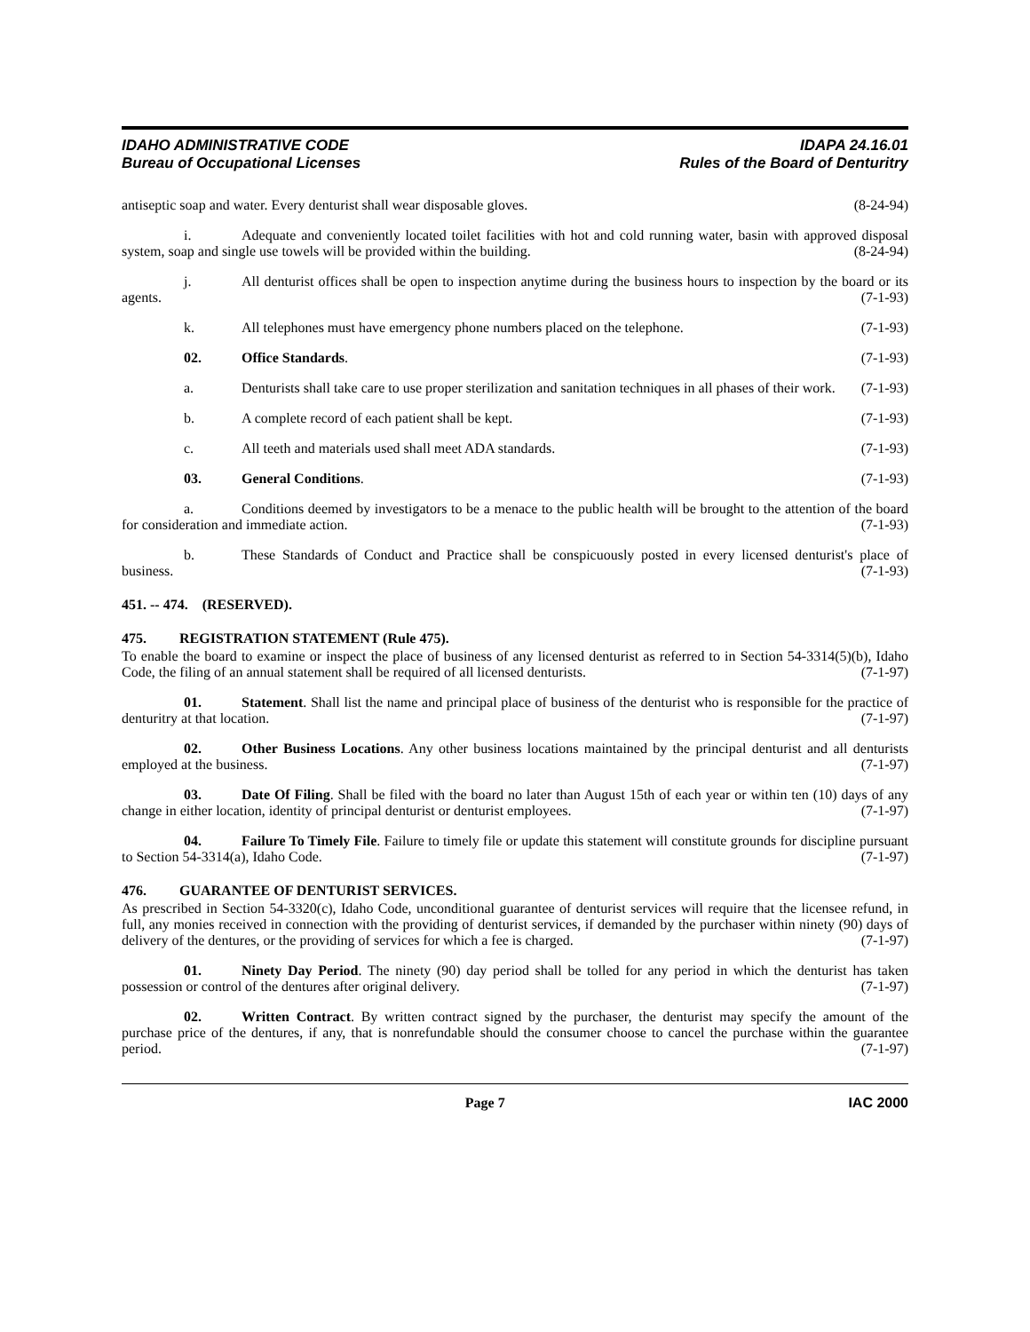IDAHO ADMINISTRATIVE CODE
Bureau of Occupational Licenses
IDAPA 24.16.01
Rules of the Board of Denturitry
antiseptic soap and water. Every denturist shall wear disposable gloves. (8-24-94)
i. Adequate and conveniently located toilet facilities with hot and cold running water, basin with approved disposal system, soap and single use towels will be provided within the building. (8-24-94)
j. All denturist offices shall be open to inspection anytime during the business hours to inspection by the board or its agents. (7-1-93)
k. All telephones must have emergency phone numbers placed on the telephone. (7-1-93)
02. Office Standards. (7-1-93)
a. Denturists shall take care to use proper sterilization and sanitation techniques in all phases of their work. (7-1-93)
b. A complete record of each patient shall be kept. (7-1-93)
c. All teeth and materials used shall meet ADA standards. (7-1-93)
03. General Conditions. (7-1-93)
a. Conditions deemed by investigators to be a menace to the public health will be brought to the attention of the board for consideration and immediate action. (7-1-93)
b. These Standards of Conduct and Practice shall be conspicuously posted in every licensed denturist's place of business. (7-1-93)
451. -- 474. (RESERVED).
475. REGISTRATION STATEMENT (Rule 475).
To enable the board to examine or inspect the place of business of any licensed denturist as referred to in Section 54-3314(5)(b), Idaho Code, the filing of an annual statement shall be required of all licensed denturists. (7-1-97)
01. Statement. Shall list the name and principal place of business of the denturist who is responsible for the practice of denturitry at that location. (7-1-97)
02. Other Business Locations. Any other business locations maintained by the principal denturist and all denturists employed at the business. (7-1-97)
03. Date Of Filing. Shall be filed with the board no later than August 15th of each year or within ten (10) days of any change in either location, identity of principal denturist or denturist employees. (7-1-97)
04. Failure To Timely File. Failure to timely file or update this statement will constitute grounds for discipline pursuant to Section 54-3314(a), Idaho Code. (7-1-97)
476. GUARANTEE OF DENTURIST SERVICES.
As prescribed in Section 54-3320(c), Idaho Code, unconditional guarantee of denturist services will require that the licensee refund, in full, any monies received in connection with the providing of denturist services, if demanded by the purchaser within ninety (90) days of delivery of the dentures, or the providing of services for which a fee is charged. (7-1-97)
01. Ninety Day Period. The ninety (90) day period shall be tolled for any period in which the denturist has taken possession or control of the dentures after original delivery. (7-1-97)
02. Written Contract. By written contract signed by the purchaser, the denturist may specify the amount of the purchase price of the dentures, if any, that is nonrefundable should the consumer choose to cancel the purchase within the guarantee period. (7-1-97)
Page 7 IAC 2000